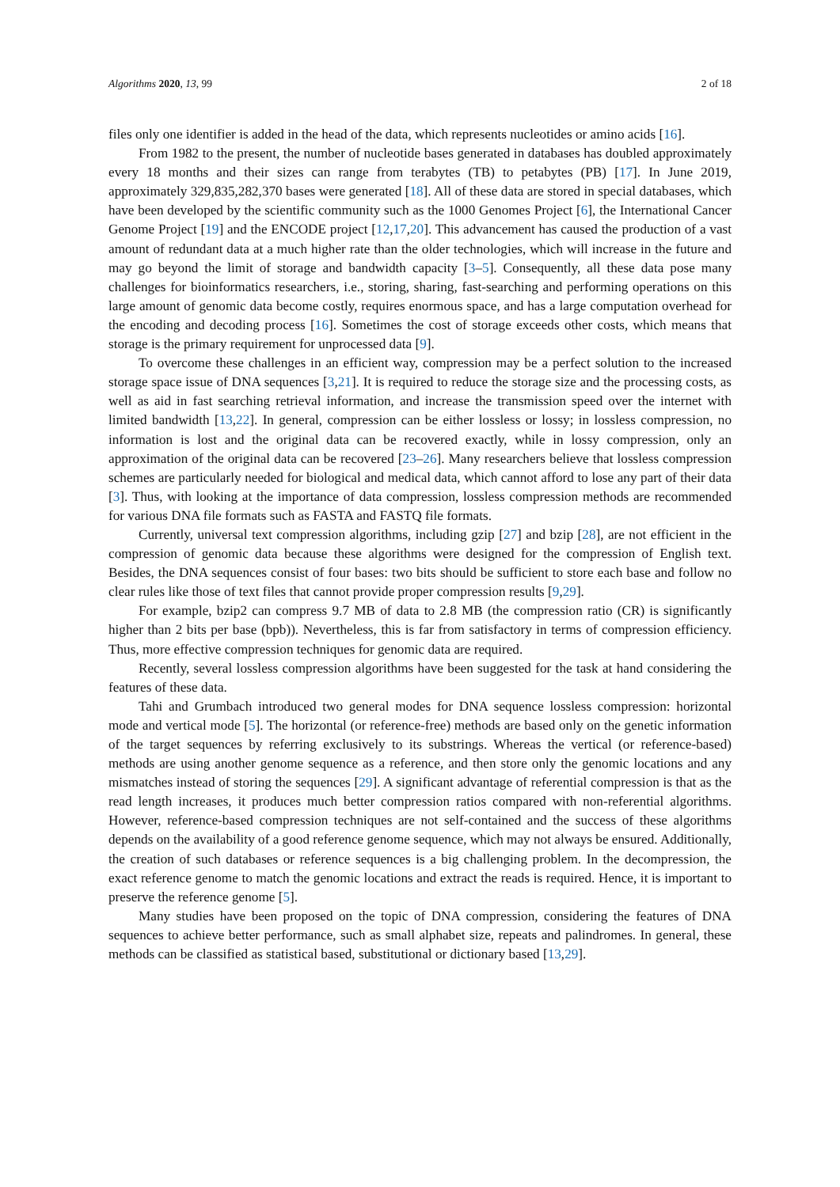Algorithms 2020, 13, 99 2 of 18
files only one identifier is added in the head of the data, which represents nucleotides or amino acids [16].
From 1982 to the present, the number of nucleotide bases generated in databases has doubled approximately every 18 months and their sizes can range from terabytes (TB) to petabytes (PB) [17]. In June 2019, approximately 329,835,282,370 bases were generated [18]. All of these data are stored in special databases, which have been developed by the scientific community such as the 1000 Genomes Project [6], the International Cancer Genome Project [19] and the ENCODE project [12,17,20]. This advancement has caused the production of a vast amount of redundant data at a much higher rate than the older technologies, which will increase in the future and may go beyond the limit of storage and bandwidth capacity [3–5]. Consequently, all these data pose many challenges for bioinformatics researchers, i.e., storing, sharing, fast-searching and performing operations on this large amount of genomic data become costly, requires enormous space, and has a large computation overhead for the encoding and decoding process [16]. Sometimes the cost of storage exceeds other costs, which means that storage is the primary requirement for unprocessed data [9].
To overcome these challenges in an efficient way, compression may be a perfect solution to the increased storage space issue of DNA sequences [3,21]. It is required to reduce the storage size and the processing costs, as well as aid in fast searching retrieval information, and increase the transmission speed over the internet with limited bandwidth [13,22]. In general, compression can be either lossless or lossy; in lossless compression, no information is lost and the original data can be recovered exactly, while in lossy compression, only an approximation of the original data can be recovered [23–26]. Many researchers believe that lossless compression schemes are particularly needed for biological and medical data, which cannot afford to lose any part of their data [3]. Thus, with looking at the importance of data compression, lossless compression methods are recommended for various DNA file formats such as FASTA and FASTQ file formats.
Currently, universal text compression algorithms, including gzip [27] and bzip [28], are not efficient in the compression of genomic data because these algorithms were designed for the compression of English text. Besides, the DNA sequences consist of four bases: two bits should be sufficient to store each base and follow no clear rules like those of text files that cannot provide proper compression results [9,29].
For example, bzip2 can compress 9.7 MB of data to 2.8 MB (the compression ratio (CR) is significantly higher than 2 bits per base (bpb)). Nevertheless, this is far from satisfactory in terms of compression efficiency. Thus, more effective compression techniques for genomic data are required.
Recently, several lossless compression algorithms have been suggested for the task at hand considering the features of these data.
Tahi and Grumbach introduced two general modes for DNA sequence lossless compression: horizontal mode and vertical mode [5]. The horizontal (or reference-free) methods are based only on the genetic information of the target sequences by referring exclusively to its substrings. Whereas the vertical (or reference-based) methods are using another genome sequence as a reference, and then store only the genomic locations and any mismatches instead of storing the sequences [29]. A significant advantage of referential compression is that as the read length increases, it produces much better compression ratios compared with non-referential algorithms. However, reference-based compression techniques are not self-contained and the success of these algorithms depends on the availability of a good reference genome sequence, which may not always be ensured. Additionally, the creation of such databases or reference sequences is a big challenging problem. In the decompression, the exact reference genome to match the genomic locations and extract the reads is required. Hence, it is important to preserve the reference genome [5].
Many studies have been proposed on the topic of DNA compression, considering the features of DNA sequences to achieve better performance, such as small alphabet size, repeats and palindromes. In general, these methods can be classified as statistical based, substitutional or dictionary based [13,29].